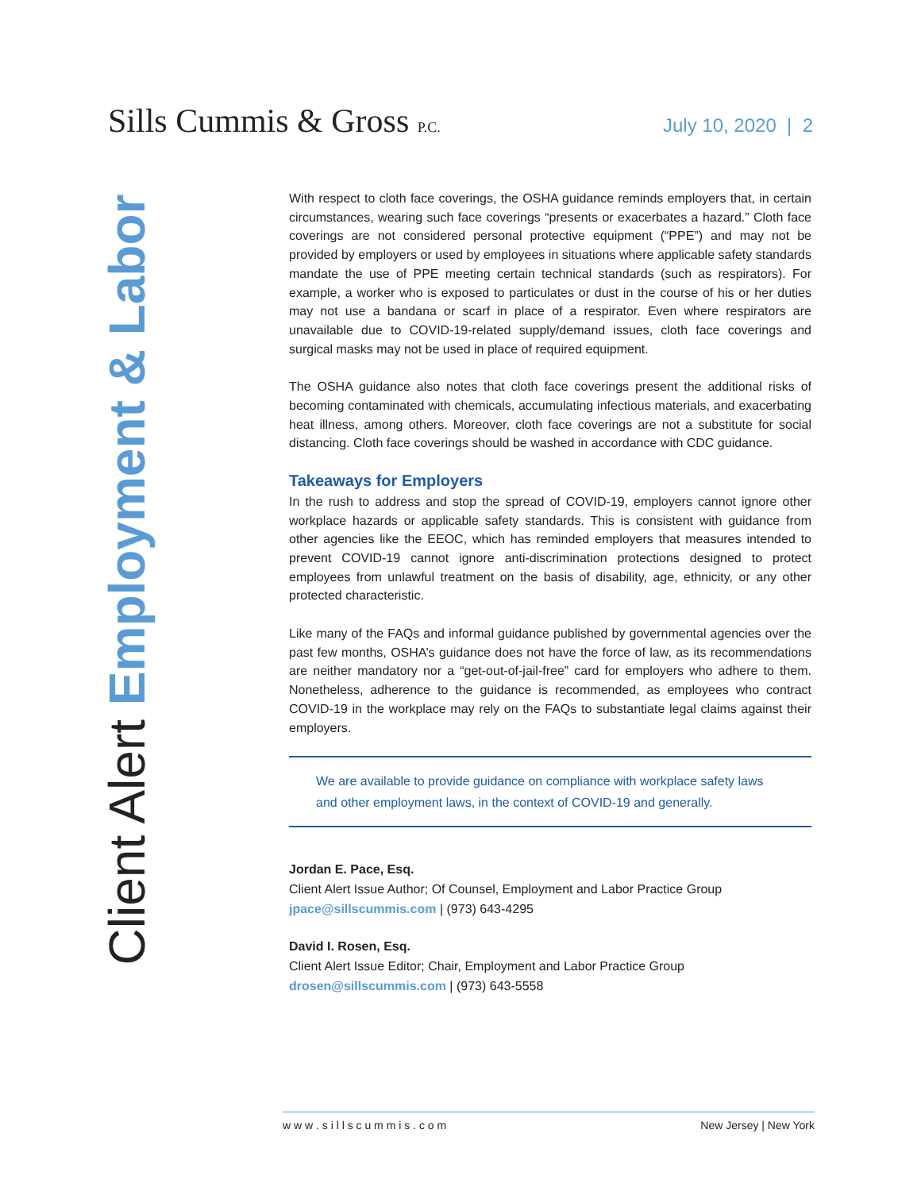Sills Cummis & Gross P.C.
July 10, 2020 | 2
Client Alert Employment & Labor
With respect to cloth face coverings, the OSHA guidance reminds employers that, in certain circumstances, wearing such face coverings “presents or exacerbates a hazard.” Cloth face coverings are not considered personal protective equipment (“PPE”) and may not be provided by employers or used by employees in situations where applicable safety standards mandate the use of PPE meeting certain technical standards (such as respirators). For example, a worker who is exposed to particulates or dust in the course of his or her duties may not use a bandana or scarf in place of a respirator. Even where respirators are unavailable due to COVID-19-related supply/demand issues, cloth face coverings and surgical masks may not be used in place of required equipment.
The OSHA guidance also notes that cloth face coverings present the additional risks of becoming contaminated with chemicals, accumulating infectious materials, and exacerbating heat illness, among others. Moreover, cloth face coverings are not a substitute for social distancing. Cloth face coverings should be washed in accordance with CDC guidance.
Takeaways for Employers
In the rush to address and stop the spread of COVID-19, employers cannot ignore other workplace hazards or applicable safety standards. This is consistent with guidance from other agencies like the EEOC, which has reminded employers that measures intended to prevent COVID-19 cannot ignore anti-discrimination protections designed to protect employees from unlawful treatment on the basis of disability, age, ethnicity, or any other protected characteristic.
Like many of the FAQs and informal guidance published by governmental agencies over the past few months, OSHA’s guidance does not have the force of law, as its recommendations are neither mandatory nor a “get-out-of-jail-free” card for employers who adhere to them. Nonetheless, adherence to the guidance is recommended, as employees who contract COVID-19 in the workplace may rely on the FAQs to substantiate legal claims against their employers.
We are available to provide guidance on compliance with workplace safety laws and other employment laws, in the context of COVID-19 and generally.
Jordan E. Pace, Esq.
Client Alert Issue Author; Of Counsel, Employment and Labor Practice Group
jpace@sillscummis.com | (973) 643-4295
David I. Rosen, Esq.
Client Alert Issue Editor; Chair, Employment and Labor Practice Group
drosen@sillscummis.com | (973) 643-5558
w w w . s i l l s c u m m i s . c o m New Jersey | New York